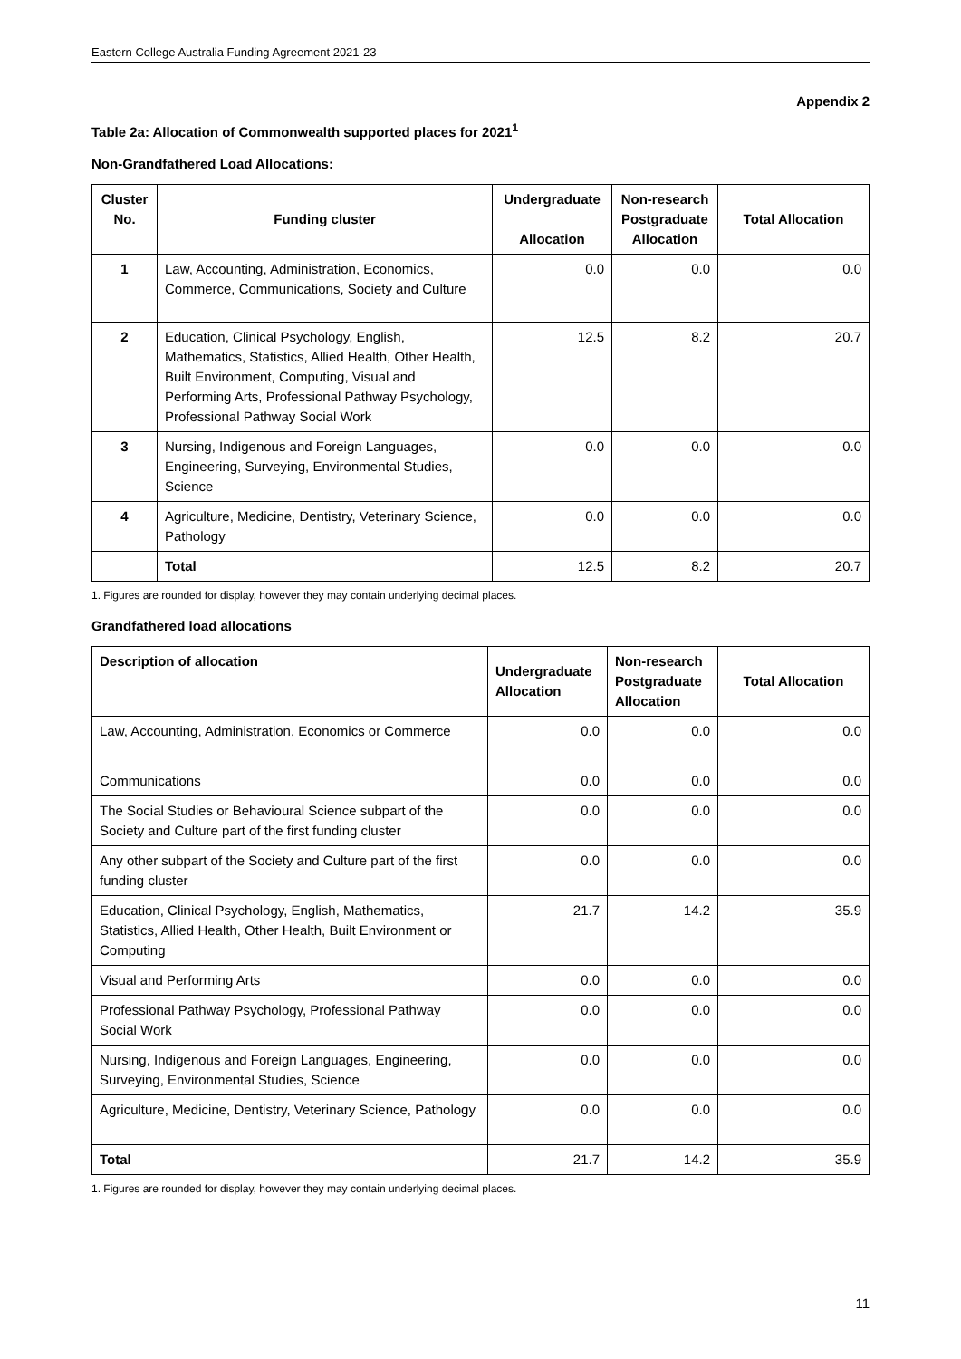Eastern College Australia Funding Agreement 2021-23
Appendix 2
Table 2a: Allocation of Commonwealth supported places for 2021<sup>1</sup>
Non-Grandfathered Load Allocations:
| Cluster No. | Funding cluster | Undergraduate Allocation | Non-research Postgraduate Allocation | Total Allocation |
| --- | --- | --- | --- | --- |
| 1 | Law, Accounting, Administration, Economics, Commerce, Communications, Society and Culture | 0.0 | 0.0 | 0.0 |
| 2 | Education, Clinical Psychology, English, Mathematics, Statistics, Allied Health, Other Health, Built Environment, Computing, Visual and Performing Arts, Professional Pathway Psychology, Professional Pathway Social Work | 12.5 | 8.2 | 20.7 |
| 3 | Nursing, Indigenous and Foreign Languages, Engineering, Surveying, Environmental Studies, Science | 0.0 | 0.0 | 0.0 |
| 4 | Agriculture, Medicine, Dentistry, Veterinary Science, Pathology | 0.0 | 0.0 | 0.0 |
| | Total | 12.5 | 8.2 | 20.7 |
1. Figures are rounded for display, however they may contain underlying decimal places.
Grandfathered load allocations
| Description of allocation | Undergraduate Allocation | Non-research Postgraduate Allocation | Total Allocation |
| --- | --- | --- | --- |
| Law, Accounting, Administration, Economics or Commerce | 0.0 | 0.0 | 0.0 |
| Communications | 0.0 | 0.0 | 0.0 |
| The Social Studies or Behavioural Science subpart of the Society and Culture part of the first funding cluster | 0.0 | 0.0 | 0.0 |
| Any other subpart of the Society and Culture part of the first funding cluster | 0.0 | 0.0 | 0.0 |
| Education, Clinical Psychology, English, Mathematics, Statistics, Allied Health, Other Health, Built Environment or Computing | 21.7 | 14.2 | 35.9 |
| Visual and Performing Arts | 0.0 | 0.0 | 0.0 |
| Professional Pathway Psychology, Professional Pathway Social Work | 0.0 | 0.0 | 0.0 |
| Nursing, Indigenous and Foreign Languages, Engineering, Surveying, Environmental Studies, Science | 0.0 | 0.0 | 0.0 |
| Agriculture, Medicine, Dentistry, Veterinary Science, Pathology | 0.0 | 0.0 | 0.0 |
| Total | 21.7 | 14.2 | 35.9 |
1. Figures are rounded for display, however they may contain underlying decimal places.
11